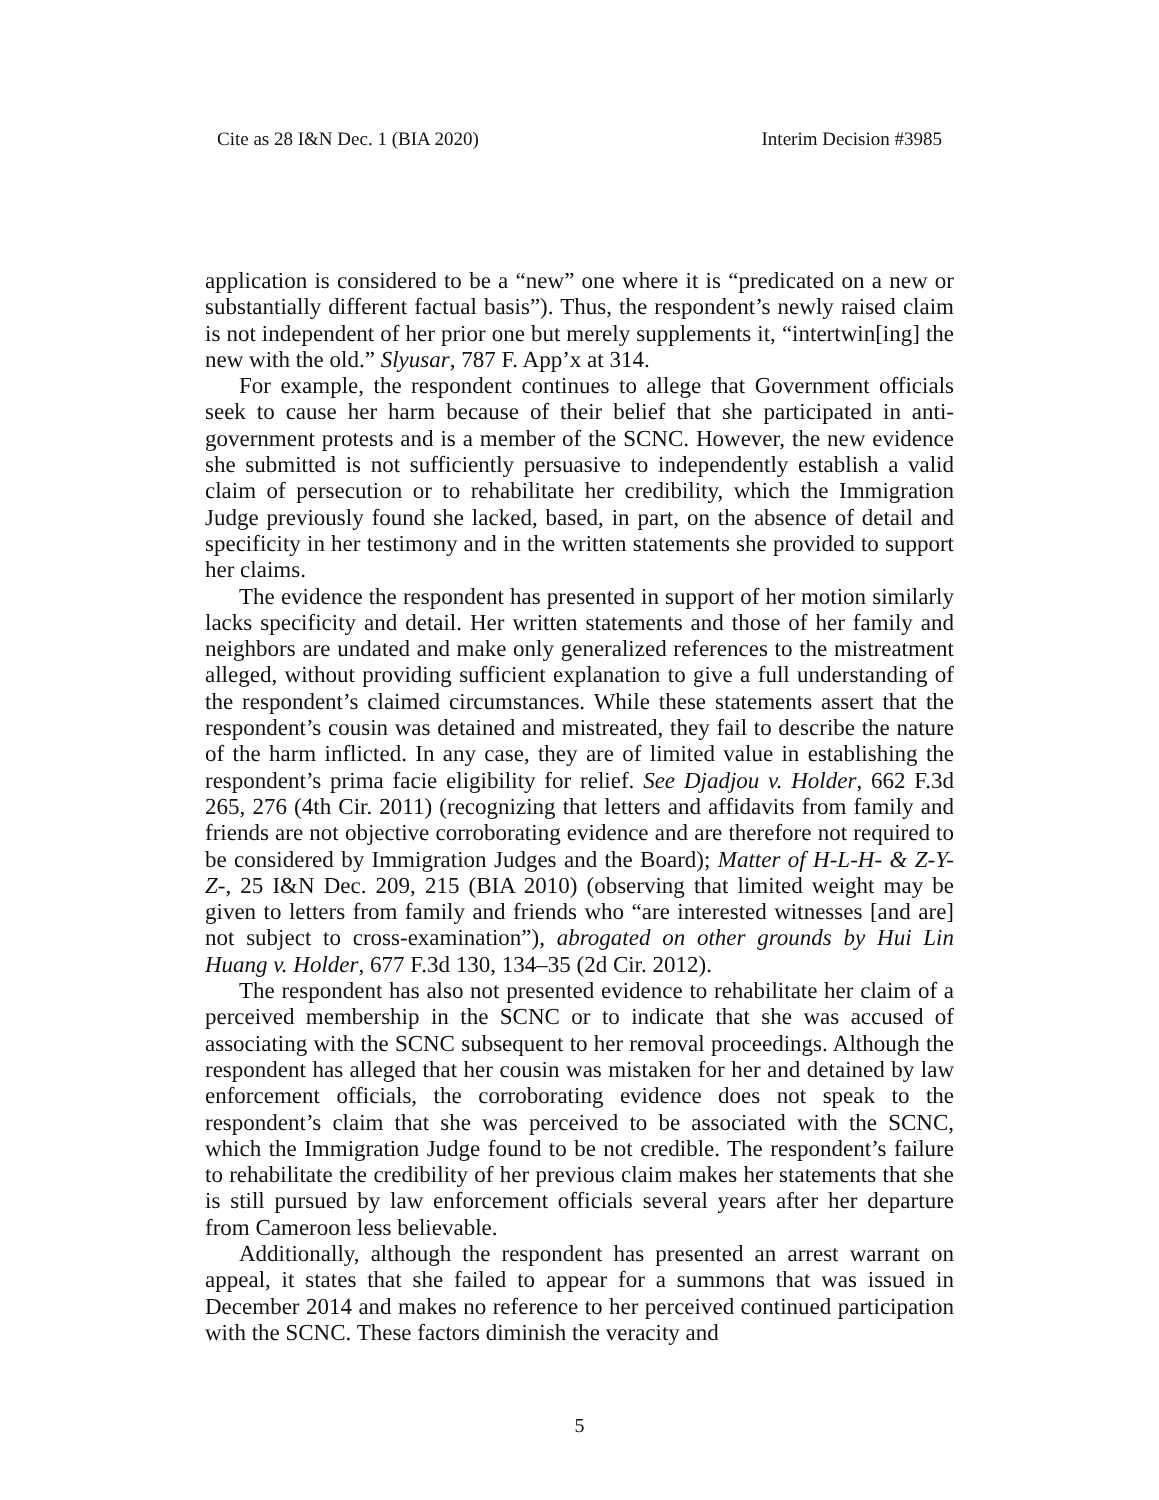Cite as 28 I&N Dec. 1 (BIA 2020) Interim Decision #3985
application is considered to be a “new” one where it is “predicated on a new or substantially different factual basis”). Thus, the respondent’s newly raised claim is not independent of her prior one but merely supplements it, “intertwin[ing] the new with the old.” Slyusar, 787 F. App’x at 314.
For example, the respondent continues to allege that Government officials seek to cause her harm because of their belief that she participated in anti-government protests and is a member of the SCNC. However, the new evidence she submitted is not sufficiently persuasive to independently establish a valid claim of persecution or to rehabilitate her credibility, which the Immigration Judge previously found she lacked, based, in part, on the absence of detail and specificity in her testimony and in the written statements she provided to support her claims.
The evidence the respondent has presented in support of her motion similarly lacks specificity and detail. Her written statements and those of her family and neighbors are undated and make only generalized references to the mistreatment alleged, without providing sufficient explanation to give a full understanding of the respondent’s claimed circumstances. While these statements assert that the respondent’s cousin was detained and mistreated, they fail to describe the nature of the harm inflicted. In any case, they are of limited value in establishing the respondent’s prima facie eligibility for relief. See Djadjou v. Holder, 662 F.3d 265, 276 (4th Cir. 2011) (recognizing that letters and affidavits from family and friends are not objective corroborating evidence and are therefore not required to be considered by Immigration Judges and the Board); Matter of H-L-H- & Z-Y-Z-, 25 I&N Dec. 209, 215 (BIA 2010) (observing that limited weight may be given to letters from family and friends who “are interested witnesses [and are] not subject to cross-examination”), abrogated on other grounds by Hui Lin Huang v. Holder, 677 F.3d 130, 134–35 (2d Cir. 2012).
The respondent has also not presented evidence to rehabilitate her claim of a perceived membership in the SCNC or to indicate that she was accused of associating with the SCNC subsequent to her removal proceedings. Although the respondent has alleged that her cousin was mistaken for her and detained by law enforcement officials, the corroborating evidence does not speak to the respondent’s claim that she was perceived to be associated with the SCNC, which the Immigration Judge found to be not credible. The respondent’s failure to rehabilitate the credibility of her previous claim makes her statements that she is still pursued by law enforcement officials several years after her departure from Cameroon less believable.
Additionally, although the respondent has presented an arrest warrant on appeal, it states that she failed to appear for a summons that was issued in December 2014 and makes no reference to her perceived continued participation with the SCNC. These factors diminish the veracity and
5